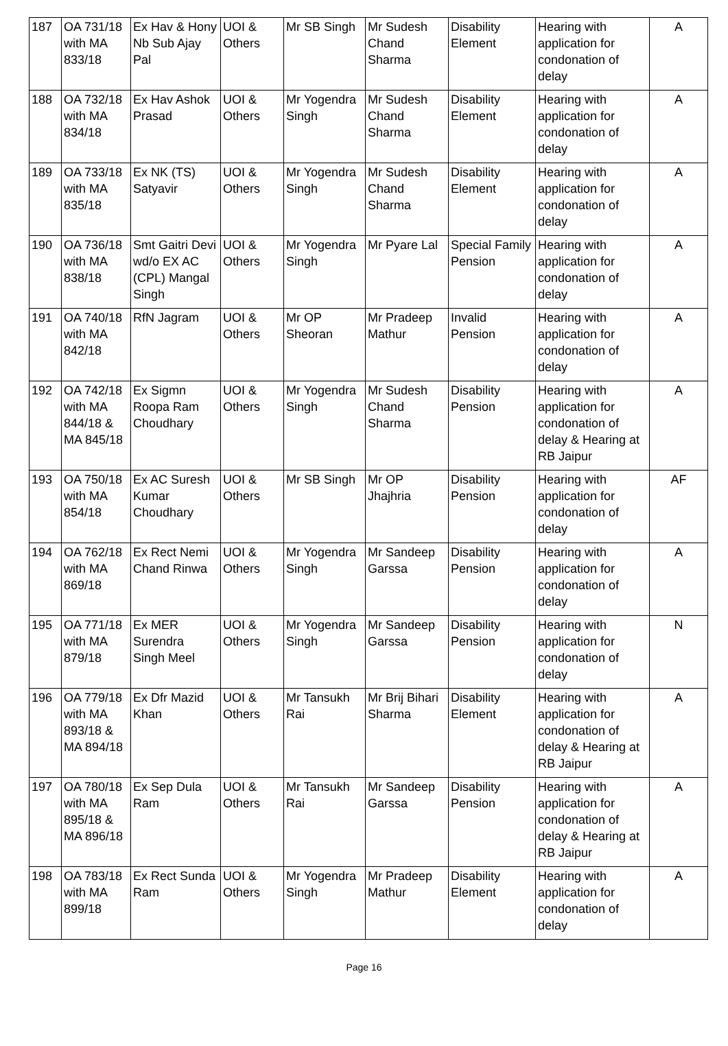| 187 | OA 731/18 with MA 833/18 | Ex Hav & Hony Nb Sub Ajay Pal | UOI & Others | Mr SB Singh | Mr Sudesh Chand Sharma | Disability Element | Hearing with application for condonation of delay | A |
| 188 | OA 732/18 with MA 834/18 | Ex Hav Ashok Prasad | UOI & Others | Mr Yogendra Singh | Mr Sudesh Chand Sharma | Disability Element | Hearing with application for condonation of delay | A |
| 189 | OA 733/18 with MA 835/18 | Ex NK (TS) Satyavir | UOI & Others | Mr Yogendra Singh | Mr Sudesh Chand Sharma | Disability Element | Hearing with application for condonation of delay | A |
| 190 | OA 736/18 with MA 838/18 | Smt Gaitri Devi wd/o EX AC (CPL) Mangal Singh | UOI & Others | Mr Yogendra Singh | Mr Pyare Lal | Special Family Pension | Hearing with application for condonation of delay | A |
| 191 | OA 740/18 with MA 842/18 | RfN Jagram | UOI & Others | Mr OP Sheoran | Mr Pradeep Mathur | Invalid Pension | Hearing with application for condonation of delay | A |
| 192 | OA 742/18 with MA 844/18 & MA 845/18 | Ex Sigmn Roopa Ram Choudhary | UOI & Others | Mr Yogendra Singh | Mr Sudesh Chand Sharma | Disability Pension | Hearing with application for condonation of delay & Hearing at RB Jaipur | A |
| 193 | OA 750/18 with MA 854/18 | Ex AC Suresh Kumar Choudhary | UOI & Others | Mr SB Singh | Mr OP Jhajhria | Disability Pension | Hearing with application for condonation of delay | AF |
| 194 | OA 762/18 with MA 869/18 | Ex Rect Nemi Chand Rinwa | UOI & Others | Mr Yogendra Singh | Mr Sandeep Garssa | Disability Pension | Hearing with application for condonation of delay | A |
| 195 | OA 771/18 with MA 879/18 | Ex MER Surendra Singh Meel | UOI & Others | Mr Yogendra Singh | Mr Sandeep Garssa | Disability Pension | Hearing with application for condonation of delay | N |
| 196 | OA 779/18 with MA 893/18 & MA 894/18 | Ex Dfr Mazid Khan | UOI & Others | Mr Tansukh Rai | Mr Brij Bihari Sharma | Disability Element | Hearing with application for condonation of delay & Hearing at RB Jaipur | A |
| 197 | OA 780/18 with MA 895/18 & MA 896/18 | Ex Sep Dula Ram | UOI & Others | Mr Tansukh Rai | Mr Sandeep Garssa | Disability Pension | Hearing with application for condonation of delay & Hearing at RB Jaipur | A |
| 198 | OA 783/18 with MA 899/18 | Ex Rect Sunda Ram | UOI & Others | Mr Yogendra Singh | Mr Pradeep Mathur | Disability Element | Hearing with application for condonation of delay | A |
Page 16